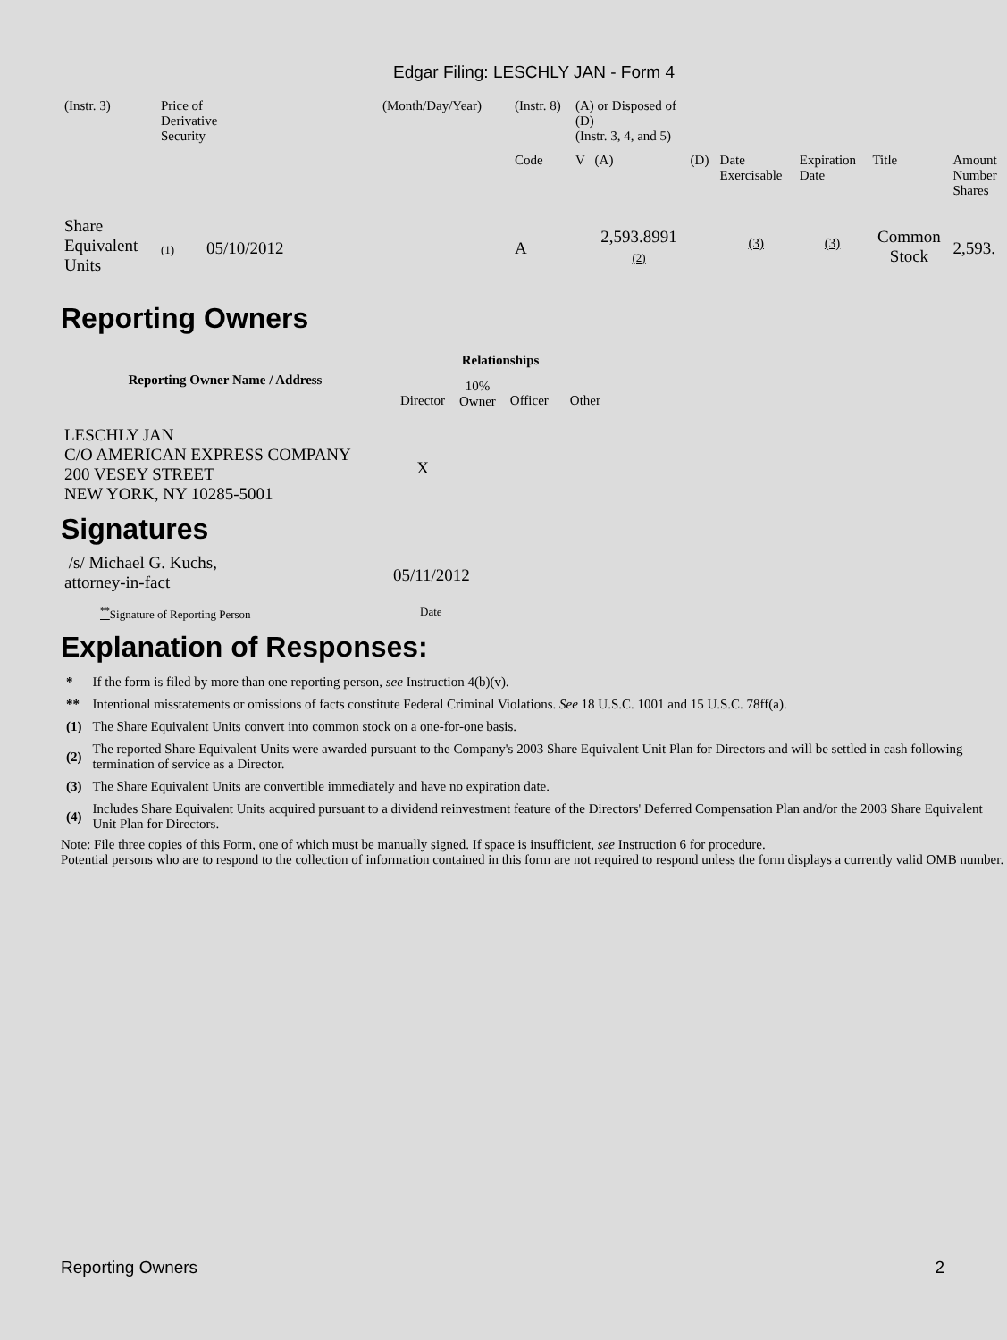Edgar Filing: LESCHLY JAN - Form 4
| (Instr. 3) | Price of Derivative Security | (Month/Day/Year) | (Instr. 8) | (A) or Disposed of (D) (Instr. 3, 4, and 5) | | | | | | |
| | | | Code | V | (A) | (D) | Date Exercisable | Expiration Date | Title | Amount Number Shares |
| Share Equivalent Units | (1) 05/10/2012 | | A | | 2,593.8991 (2) | | (3) | (3) | Common Stock | 2,593. |
Reporting Owners
| Reporting Owner Name / Address | Relationships | | | |
| --- | --- | --- | --- | --- |
| | Director | 10% Owner | Officer | Other |
| LESCHLY JAN C/O AMERICAN EXPRESS COMPANY 200 VESEY STREET NEW YORK, NY 10285-5001 | X | | | |
Signatures
| /s/ Michael G. Kuchs, attorney-in-fact | 05/11/2012 |
| <sup>**</sup> Signature of Reporting Person | Date |
Explanation of Responses:
| * | If the form is filed by more than one reporting person, see Instruction 4(b)(v). |
| ** | Intentional misstatements or omissions of facts constitute Federal Criminal Violations. See 18 U.S.C. 1001 and 15 U.S.C. 78ff(a). |
| (1) | The Share Equivalent Units convert into common stock on a one-for-one basis. |
| (2) | The reported Share Equivalent Units were awarded pursuant to the Company's 2003 Share Equivalent Unit Plan for Directors and will be settled in cash following termination of service as a Director. |
| (3) | The Share Equivalent Units are convertible immediately and have no expiration date. |
| (4) | Includes Share Equivalent Units acquired pursuant to a dividend reinvestment feature of the Directors' Deferred Compensation Plan and/or the 2003 Share Equivalent Unit Plan for Directors. |
Note: File three copies of this Form, one of which must be manually signed. If space is insufficient, see Instruction 6 for procedure.
Potential persons who are to respond to the collection of information contained in this form are not required to respond unless the form displays a currently valid OMB number.
Reporting Owners 2